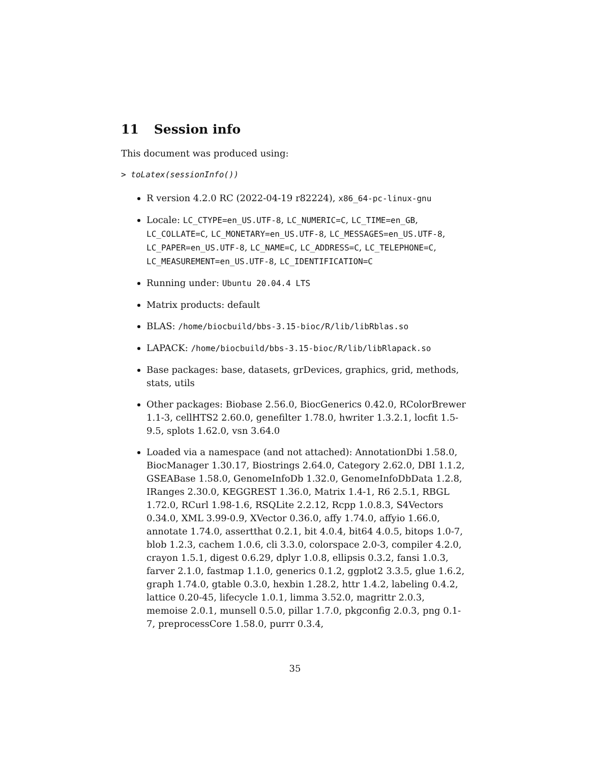11 Session info
This document was produced using:
> toLatex(sessionInfo())
R version 4.2.0 RC (2022-04-19 r82224), x86_64-pc-linux-gnu
Locale: LC_CTYPE=en_US.UTF-8, LC_NUMERIC=C, LC_TIME=en_GB, LC_COLLATE=C, LC_MONETARY=en_US.UTF-8, LC_MESSAGES=en_US.UTF-8, LC_PAPER=en_US.UTF-8, LC_NAME=C, LC_ADDRESS=C, LC_TELEPHONE=C, LC_MEASUREMENT=en_US.UTF-8, LC_IDENTIFICATION=C
Running under: Ubuntu 20.04.4 LTS
Matrix products: default
BLAS: /home/biocbuild/bbs-3.15-bioc/R/lib/libRblas.so
LAPACK: /home/biocbuild/bbs-3.15-bioc/R/lib/libRlapack.so
Base packages: base, datasets, grDevices, graphics, grid, methods, stats, utils
Other packages: Biobase 2.56.0, BiocGenerics 0.42.0, RColorBrewer 1.1-3, cellHTS2 2.60.0, genefilter 1.78.0, hwriter 1.3.2.1, locfit 1.5-9.5, splots 1.62.0, vsn 3.64.0
Loaded via a namespace (and not attached): AnnotationDbi 1.58.0, BiocManager 1.30.17, Biostrings 2.64.0, Category 2.62.0, DBI 1.1.2, GSEABase 1.58.0, GenomeInfoDb 1.32.0, GenomeInfoDbData 1.2.8, IRanges 2.30.0, KEGGREST 1.36.0, Matrix 1.4-1, R6 2.5.1, RBGL 1.72.0, RCurl 1.98-1.6, RSQLite 2.2.12, Rcpp 1.0.8.3, S4Vectors 0.34.0, XML 3.99-0.9, XVector 0.36.0, affy 1.74.0, affyio 1.66.0, annotate 1.74.0, assertthat 0.2.1, bit 4.0.4, bit64 4.0.5, bitops 1.0-7, blob 1.2.3, cachem 1.0.6, cli 3.3.0, colorspace 2.0-3, compiler 4.2.0, crayon 1.5.1, digest 0.6.29, dplyr 1.0.8, ellipsis 0.3.2, fansi 1.0.3, farver 2.1.0, fastmap 1.1.0, generics 0.1.2, ggplot2 3.3.5, glue 1.6.2, graph 1.74.0, gtable 0.3.0, hexbin 1.28.2, httr 1.4.2, labeling 0.4.2, lattice 0.20-45, lifecycle 1.0.1, limma 3.52.0, magrittr 2.0.3, memoise 2.0.1, munsell 0.5.0, pillar 1.7.0, pkgconfig 2.0.3, png 0.1-7, preprocessCore 1.58.0, purrr 0.3.4,
35